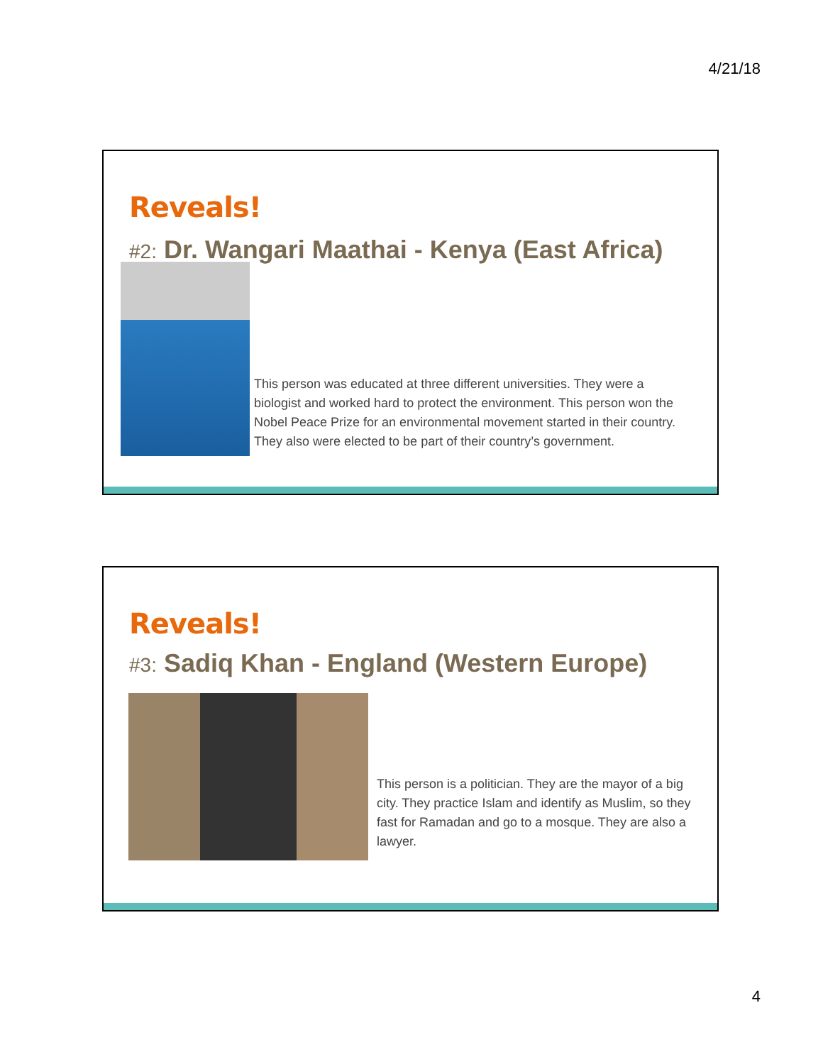4/21/18
Reveals!
#2: Dr. Wangari Maathai - Kenya (East Africa)
This person was educated at three different universities. They were a biologist and worked hard to protect the environment. This person won the Nobel Peace Prize for an environmental movement started in their country. They also were elected to be part of their country’s government.
Reveals!
#3: Sadiq Khan - England (Western Europe)
This person is a politician. They are the mayor of a big city. They practice Islam and identify as Muslim, so they fast for Ramadan and go to a mosque. They are also a lawyer.
4